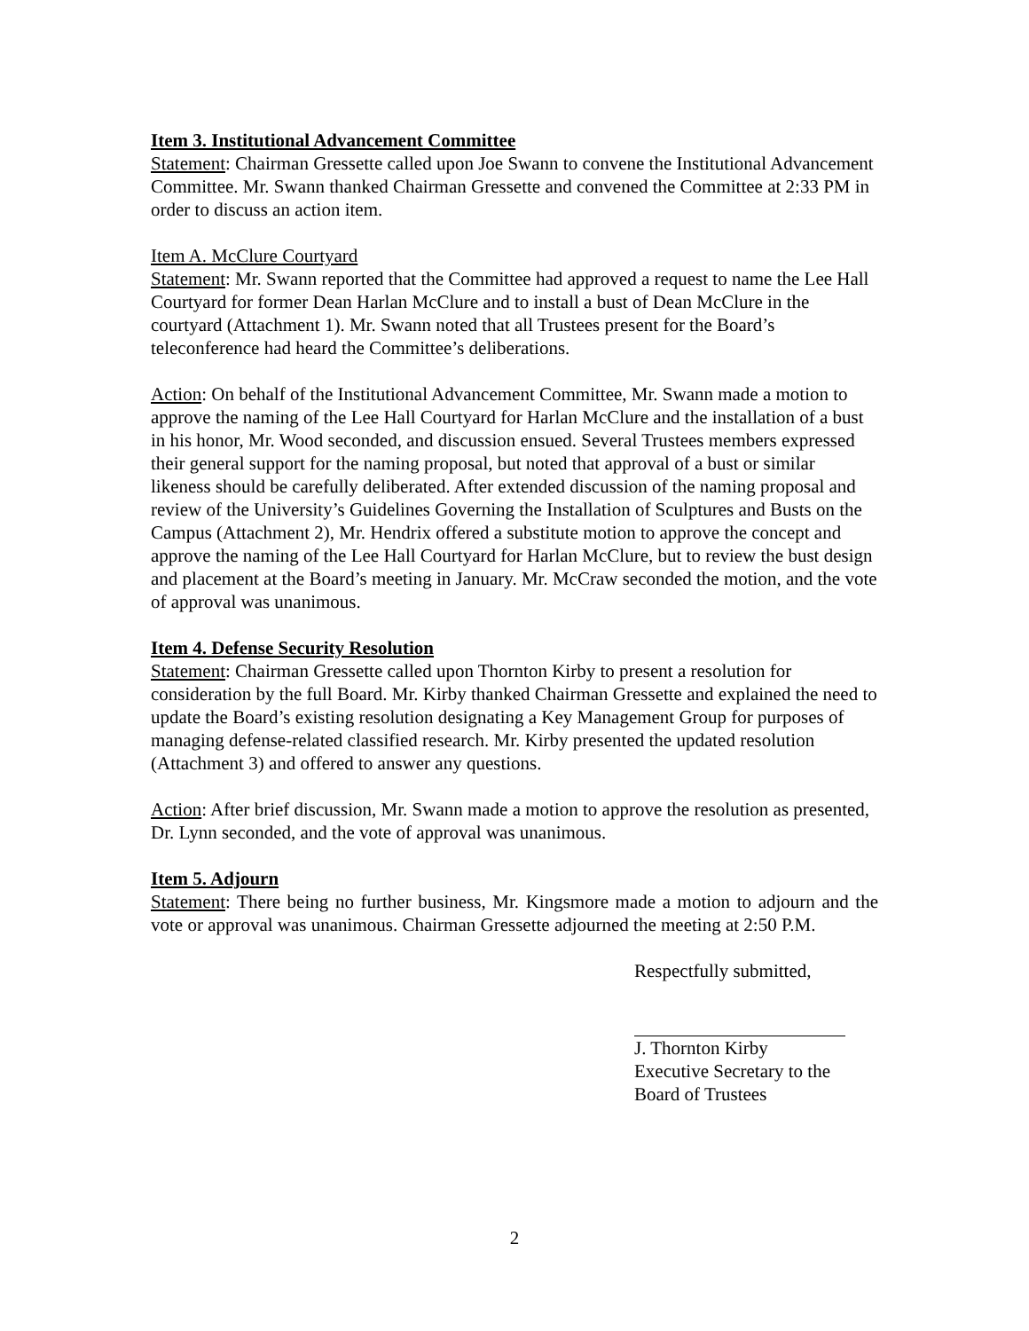Item 3. Institutional Advancement Committee
Statement: Chairman Gressette called upon Joe Swann to convene the Institutional Advancement Committee. Mr. Swann thanked Chairman Gressette and convened the Committee at 2:33 PM in order to discuss an action item.
Item A. McClure Courtyard
Statement: Mr. Swann reported that the Committee had approved a request to name the Lee Hall Courtyard for former Dean Harlan McClure and to install a bust of Dean McClure in the courtyard (Attachment 1). Mr. Swann noted that all Trustees present for the Board’s teleconference had heard the Committee’s deliberations.
Action: On behalf of the Institutional Advancement Committee, Mr. Swann made a motion to approve the naming of the Lee Hall Courtyard for Harlan McClure and the installation of a bust in his honor, Mr. Wood seconded, and discussion ensued. Several Trustees members expressed their general support for the naming proposal, but noted that approval of a bust or similar likeness should be carefully deliberated. After extended discussion of the naming proposal and review of the University’s Guidelines Governing the Installation of Sculptures and Busts on the Campus (Attachment 2), Mr. Hendrix offered a substitute motion to approve the concept and approve the naming of the Lee Hall Courtyard for Harlan McClure, but to review the bust design and placement at the Board’s meeting in January. Mr. McCraw seconded the motion, and the vote of approval was unanimous.
Item 4. Defense Security Resolution
Statement: Chairman Gressette called upon Thornton Kirby to present a resolution for consideration by the full Board. Mr. Kirby thanked Chairman Gressette and explained the need to update the Board’s existing resolution designating a Key Management Group for purposes of managing defense-related classified research. Mr. Kirby presented the updated resolution (Attachment 3) and offered to answer any questions.
Action: After brief discussion, Mr. Swann made a motion to approve the resolution as presented, Dr. Lynn seconded, and the vote of approval was unanimous.
Item 5. Adjourn
Statement: There being no further business, Mr. Kingsmore made a motion to adjourn and the vote or approval was unanimous. Chairman Gressette adjourned the meeting at 2:50 P.M.
Respectfully submitted,
J. Thornton Kirby
Executive Secretary to the
Board of Trustees
2